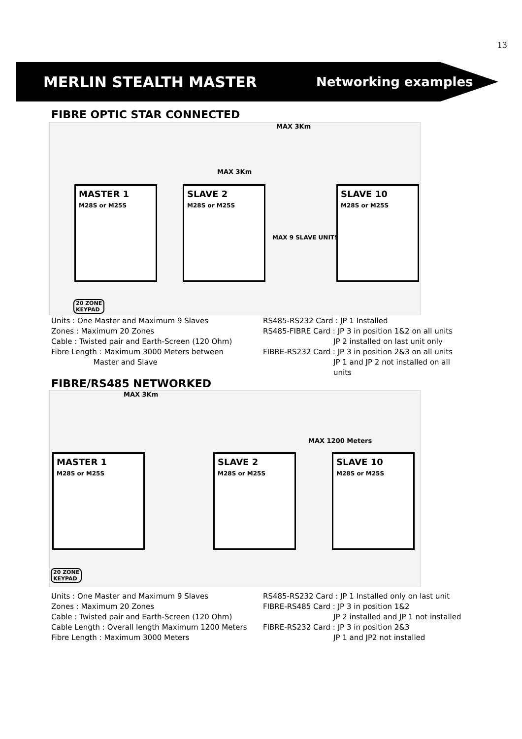13
MERLIN STEALTH MASTER Networking examples
FIBRE OPTIC STAR CONNECTED
MAX 3Km
MAX 3Km
MAX 9 SLAVE UNITS
MASTER 1
M28S or M25S
SLAVE 2
M28S or M25S
SLAVE 10
M28S or M25S
20 ZONE
KEYPAD
Units : One Master and Maximum 9 Slaves Zones : Maximum 20 Zones Cable : Twisted pair and Earth-Screen (120 Ohm) Fibre Length : Maximum 3000 Meters between Master and Slave
RS485-RS232 Card : JP 1 Installed RS485-FIBRE Card : JP 3 in position 1&2 on all units JP 2 installed on last unit only FIBRE-RS232 Card : JP 3 in position 2&3 on all units JP 1 and JP 2 not installed on all units
FIBRE/RS485 NETWORKED
MAX 3Km
MAX 1200 Meters
MASTER 1
M28S or M25S
SLAVE 2
M28S or M25S
SLAVE 10
M28S or M25S
20 ZONE
KEYPAD
Units : One Master and Maximum 9 Slaves Zones : Maximum 20 Zones Cable : Twisted pair and Earth-Screen (120 Ohm) Cable Length : Overall length Maximum 1200 Meters Fibre Length : Maximum 3000 Meters
RS485-RS232 Card : JP 1 Installed only on last unit FIBRE-RS485 Card : JP 3 in position 1&2 JP 2 installed and JP 1 not installed FIBRE-RS232 Card : JP 3 in position 2&3 JP 1 and JP2 not installed